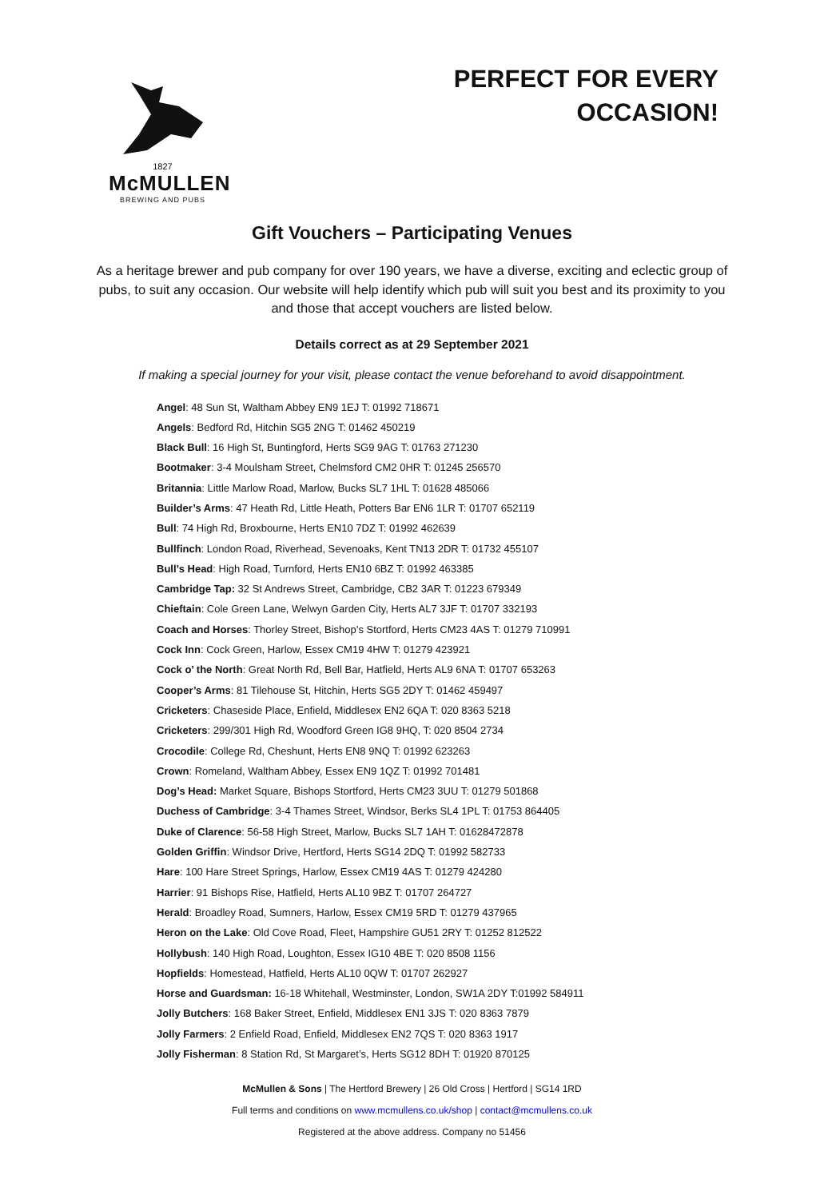1827
McMULLEN
BREWING AND PUBS
PERFECT FOR EVERY
OCCASION!
Gift Vouchers – Participating Venues
As a heritage brewer and pub company for over 190 years, we have a diverse, exciting and eclectic group of pubs, to suit any occasion. Our website will help identify which pub will suit you best and its proximity to you and those that accept vouchers are listed below.
Details correct as at 29 September 2021
If making a special journey for your visit, please contact the venue beforehand to avoid disappointment.
Angel: 48 Sun St, Waltham Abbey EN9 1EJ T: 01992 718671
Angels: Bedford Rd, Hitchin SG5 2NG T: 01462 450219
Black Bull: 16 High St, Buntingford, Herts SG9 9AG T: 01763 271230
Bootmaker: 3-4 Moulsham Street, Chelmsford CM2 0HR T: 01245 256570
Britannia: Little Marlow Road, Marlow, Bucks SL7 1HL T: 01628 485066
Builder’s Arms: 47 Heath Rd, Little Heath, Potters Bar EN6 1LR T: 01707 652119
Bull: 74 High Rd, Broxbourne, Herts EN10 7DZ T: 01992 462639
Bullfinch: London Road, Riverhead, Sevenoaks, Kent TN13 2DR T: 01732 455107
Bull’s Head: High Road, Turnford, Herts EN10 6BZ T: 01992 463385
Cambridge Tap: 32 St Andrews Street, Cambridge, CB2 3AR T: 01223 679349
Chieftain: Cole Green Lane, Welwyn Garden City, Herts AL7 3JF T: 01707 332193
Coach and Horses: Thorley Street, Bishop’s Stortford, Herts CM23 4AS T: 01279 710991
Cock Inn: Cock Green, Harlow, Essex CM19 4HW T: 01279 423921
Cock o’ the North: Great North Rd, Bell Bar, Hatfield, Herts AL9 6NA T: 01707 653263
Cooper’s Arms: 81 Tilehouse St, Hitchin, Herts SG5 2DY T: 01462 459497
Cricketers: Chaseside Place, Enfield, Middlesex EN2 6QA T: 020 8363 5218
Cricketers: 299/301 High Rd, Woodford Green IG8 9HQ, T: 020 8504 2734
Crocodile: College Rd, Cheshunt, Herts EN8 9NQ T: 01992 623263
Crown: Romeland, Waltham Abbey, Essex EN9 1QZ T: 01992 701481
Dog’s Head: Market Square, Bishops Stortford, Herts CM23 3UU T: 01279 501868
Duchess of Cambridge: 3-4 Thames Street, Windsor, Berks SL4 1PL T: 01753 864405
Duke of Clarence: 56-58 High Street, Marlow, Bucks SL7 1AH T: 01628472878
Golden Griffin: Windsor Drive, Hertford, Herts SG14 2DQ T: 01992 582733
Hare: 100 Hare Street Springs, Harlow, Essex CM19 4AS T: 01279 424280
Harrier: 91 Bishops Rise, Hatfield, Herts AL10 9BZ T: 01707 264727
Herald: Broadley Road, Sumners, Harlow, Essex CM19 5RD T: 01279 437965
Heron on the Lake: Old Cove Road, Fleet, Hampshire GU51 2RY T: 01252 812522
Hollybush: 140 High Road, Loughton, Essex IG10 4BE T: 020 8508 1156
Hopfields: Homestead, Hatfield, Herts AL10 0QW T: 01707 262927
Horse and Guardsman: 16-18 Whitehall, Westminster, London, SW1A 2DY T:01992 584911
Jolly Butchers: 168 Baker Street, Enfield, Middlesex EN1 3JS T: 020 8363 7879
Jolly Farmers: 2 Enfield Road, Enfield, Middlesex EN2 7QS T: 020 8363 1917
Jolly Fisherman: 8 Station Rd, St Margaret’s, Herts SG12 8DH T: 01920 870125
McMullen & Sons | The Hertford Brewery | 26 Old Cross | Hertford | SG14 1RD
Full terms and conditions on www.mcmullens.co.uk/shop | contact@mcmullens.co.uk
Registered at the above address. Company no 51456